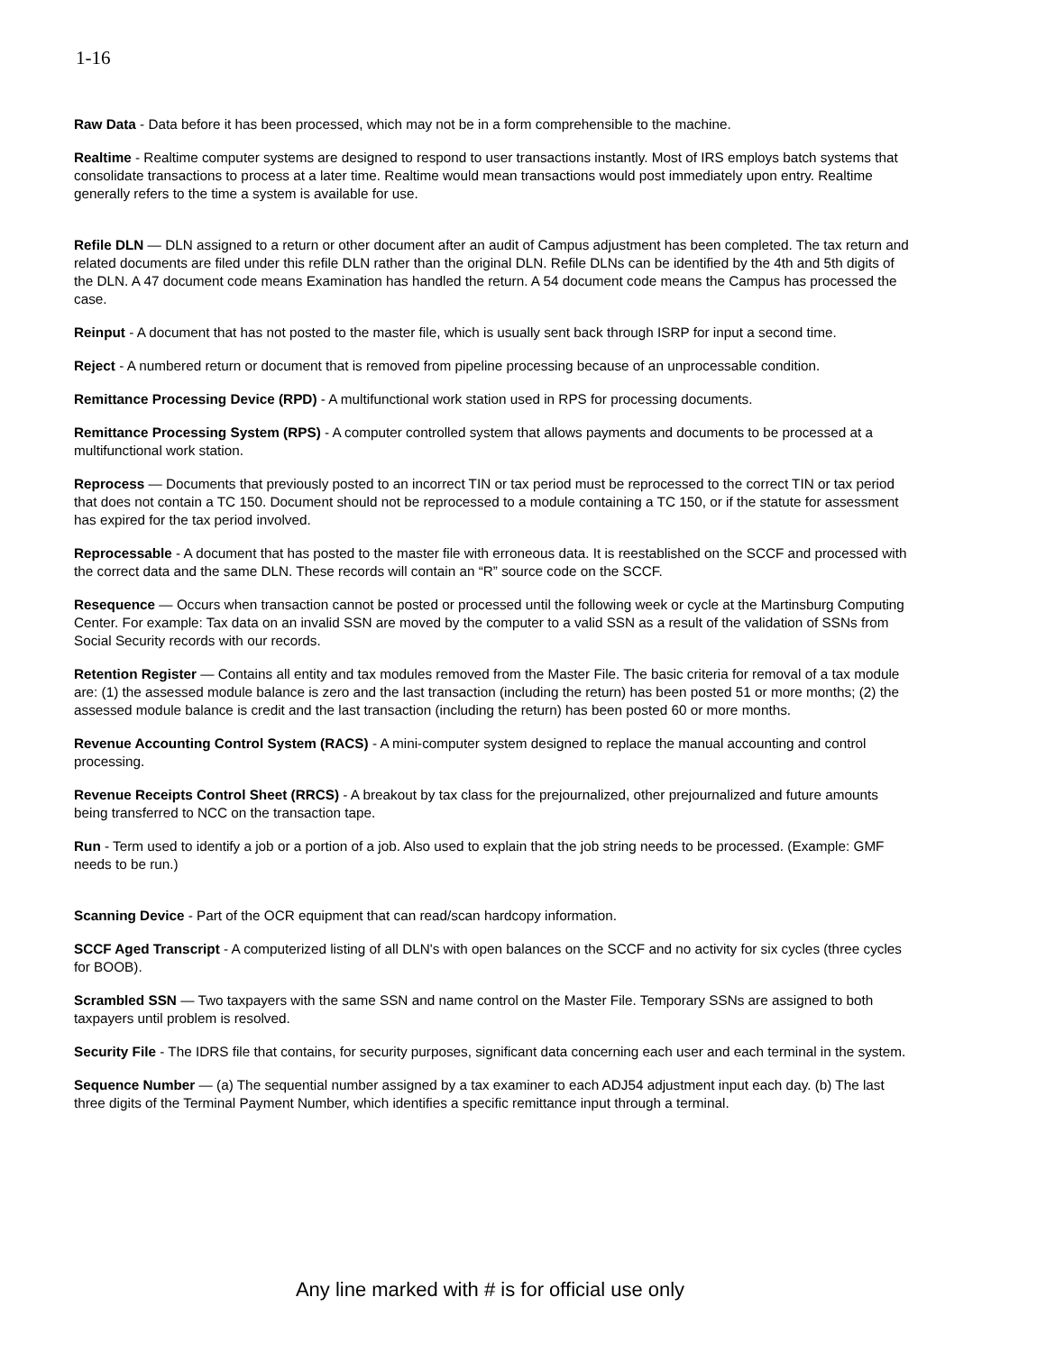1-16
Raw Data - Data before it has been processed, which may not be in a form comprehensible to the machine.
Realtime - Realtime computer systems are designed to respond to user transactions instantly. Most of IRS employs batch systems that consolidate transactions to process at a later time. Realtime would mean transactions would post immediately upon entry. Realtime generally refers to the time a system is available for use.
Refile DLN — DLN assigned to a return or other document after an audit of Campus adjustment has been completed. The tax return and related documents are filed under this refile DLN rather than the original DLN. Refile DLNs can be identified by the 4th and 5th digits of the DLN. A 47 document code means Examination has handled the return. A 54 document code means the Campus has processed the case.
Reinput - A document that has not posted to the master file, which is usually sent back through ISRP for input a second time.
Reject - A numbered return or document that is removed from pipeline processing because of an unprocessable condition.
Remittance Processing Device (RPD) - A multifunctional work station used in RPS for processing documents.
Remittance Processing System (RPS) - A computer controlled system that allows payments and documents to be processed at a multifunctional work station.
Reprocess — Documents that previously posted to an incorrect TIN or tax period must be reprocessed to the correct TIN or tax period that does not contain a TC 150. Document should not be reprocessed to a module containing a TC 150, or if the statute for assessment has expired for the tax period involved.
Reprocessable - A document that has posted to the master file with erroneous data. It is reestablished on the SCCF and processed with the correct data and the same DLN. These records will contain an “R” source code on the SCCF.
Resequence — Occurs when transaction cannot be posted or processed until the following week or cycle at the Martinsburg Computing Center. For example: Tax data on an invalid SSN are moved by the computer to a valid SSN as a result of the validation of SSNs from Social Security records with our records.
Retention Register — Contains all entity and tax modules removed from the Master File. The basic criteria for removal of a tax module are: (1) the assessed module balance is zero and the last transaction (including the return) has been posted 51 or more months; (2) the assessed module balance is credit and the last transaction (including the return) has been posted 60 or more months.
Revenue Accounting Control System (RACS) - A mini-computer system designed to replace the manual accounting and control processing.
Revenue Receipts Control Sheet (RRCS) - A breakout by tax class for the prejournalized, other prejournalized and future amounts being transferred to NCC on the transaction tape.
Run - Term used to identify a job or a portion of a job. Also used to explain that the job string needs to be processed. (Example: GMF needs to be run.)
Scanning Device - Part of the OCR equipment that can read/scan hardcopy information.
SCCF Aged Transcript - A computerized listing of all DLN's with open balances on the SCCF and no activity for six cycles (three cycles for BOOB).
Scrambled SSN — Two taxpayers with the same SSN and name control on the Master File. Temporary SSNs are assigned to both taxpayers until problem is resolved.
Security File - The IDRS file that contains, for security purposes, significant data concerning each user and each terminal in the system.
Sequence Number — (a) The sequential number assigned by a tax examiner to each ADJ54 adjustment input each day. (b) The last three digits of the Terminal Payment Number, which identifies a specific remittance input through a terminal.
Any line marked with # is for official use only